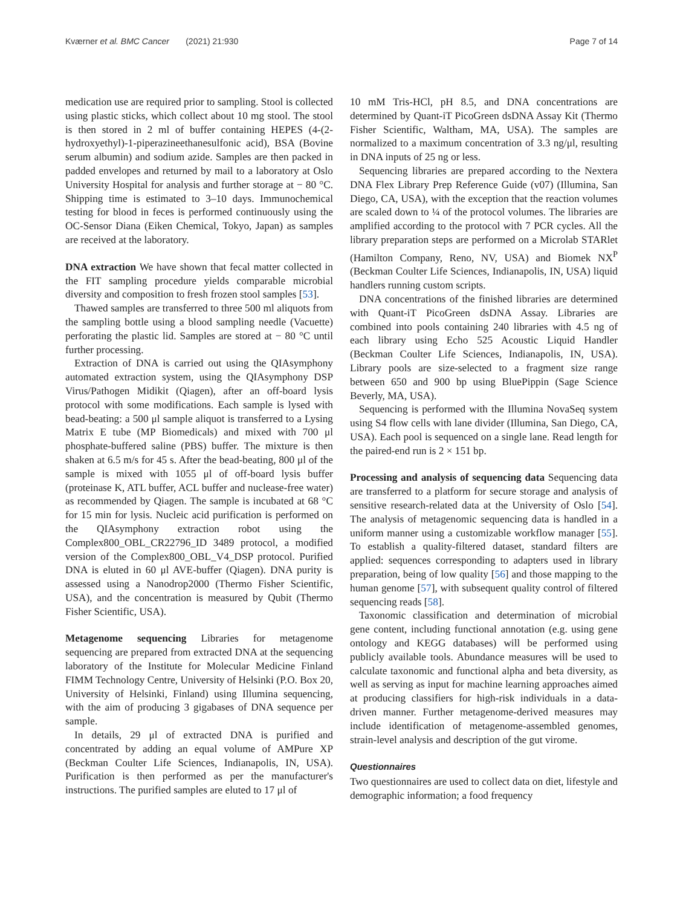Kværner et al. BMC Cancer (2021) 21:930 Page 7 of 14
medication use are required prior to sampling. Stool is collected using plastic sticks, which collect about 10 mg stool. The stool is then stored in 2 ml of buffer containing HEPES (4-(2-hydroxyethyl)-1-piperazineethanesulfonic acid), BSA (Bovine serum albumin) and sodium azide. Samples are then packed in padded envelopes and returned by mail to a laboratory at Oslo University Hospital for analysis and further storage at − 80 °C. Shipping time is estimated to 3–10 days. Immunochemical testing for blood in feces is performed continuously using the OC-Sensor Diana (Eiken Chemical, Tokyo, Japan) as samples are received at the laboratory.
DNA extraction We have shown that fecal matter collected in the FIT sampling procedure yields comparable microbial diversity and composition to fresh frozen stool samples [53].
Thawed samples are transferred to three 500 ml aliquots from the sampling bottle using a blood sampling needle (Vacuette) perforating the plastic lid. Samples are stored at − 80 °C until further processing.
Extraction of DNA is carried out using the QIAsymphony automated extraction system, using the QIAsymphony DSP Virus/Pathogen Midikit (Qiagen), after an off-board lysis protocol with some modifications. Each sample is lysed with bead-beating: a 500 μl sample aliquot is transferred to a Lysing Matrix E tube (MP Biomedicals) and mixed with 700 μl phosphate-buffered saline (PBS) buffer. The mixture is then shaken at 6.5 m/s for 45 s. After the bead-beating, 800 μl of the sample is mixed with 1055 μl of off-board lysis buffer (proteinase K, ATL buffer, ACL buffer and nuclease-free water) as recommended by Qiagen. The sample is incubated at 68 °C for 15 min for lysis. Nucleic acid purification is performed on the QIAsymphony extraction robot using the Complex800_OBL_CR22796_ID 3489 protocol, a modified version of the Complex800_OBL_V4_DSP protocol. Purified DNA is eluted in 60 μl AVE-buffer (Qiagen). DNA purity is assessed using a Nanodrop2000 (Thermo Fisher Scientific, USA), and the concentration is measured by Qubit (Thermo Fisher Scientific, USA).
Metagenome sequencing Libraries for metagenome sequencing are prepared from extracted DNA at the sequencing laboratory of the Institute for Molecular Medicine Finland FIMM Technology Centre, University of Helsinki (P.O. Box 20, University of Helsinki, Finland) using Illumina sequencing, with the aim of producing 3 gigabases of DNA sequence per sample.
In details, 29 μl of extracted DNA is purified and concentrated by adding an equal volume of AMPure XP (Beckman Coulter Life Sciences, Indianapolis, IN, USA). Purification is then performed as per the manufacturer's instructions. The purified samples are eluted to 17 μl of
10 mM Tris-HCl, pH 8.5, and DNA concentrations are determined by Quant-iT PicoGreen dsDNA Assay Kit (Thermo Fisher Scientific, Waltham, MA, USA). The samples are normalized to a maximum concentration of 3.3 ng/μl, resulting in DNA inputs of 25 ng or less.
Sequencing libraries are prepared according to the Nextera DNA Flex Library Prep Reference Guide (v07) (Illumina, San Diego, CA, USA), with the exception that the reaction volumes are scaled down to ¼ of the protocol volumes. The libraries are amplified according to the protocol with 7 PCR cycles. All the library preparation steps are performed on a Microlab STARlet (Hamilton Company, Reno, NV, USA) and Biomek NX<sup>P</sup> (Beckman Coulter Life Sciences, Indianapolis, IN, USA) liquid handlers running custom scripts.
DNA concentrations of the finished libraries are determined with Quant-iT PicoGreen dsDNA Assay. Libraries are combined into pools containing 240 libraries with 4.5 ng of each library using Echo 525 Acoustic Liquid Handler (Beckman Coulter Life Sciences, Indianapolis, IN, USA). Library pools are size-selected to a fragment size range between 650 and 900 bp using BluePippin (Sage Science Beverly, MA, USA).
Sequencing is performed with the Illumina NovaSeq system using S4 flow cells with lane divider (Illumina, San Diego, CA, USA). Each pool is sequenced on a single lane. Read length for the paired-end run is 2 × 151 bp.
Processing and analysis of sequencing data Sequencing data are transferred to a platform for secure storage and analysis of sensitive research-related data at the University of Oslo [54]. The analysis of metagenomic sequencing data is handled in a uniform manner using a customizable workflow manager [55]. To establish a quality-filtered dataset, standard filters are applied: sequences corresponding to adapters used in library preparation, being of low quality [56] and those mapping to the human genome [57], with subsequent quality control of filtered sequencing reads [58].
Taxonomic classification and determination of microbial gene content, including functional annotation (e.g. using gene ontology and KEGG databases) will be performed using publicly available tools. Abundance measures will be used to calculate taxonomic and functional alpha and beta diversity, as well as serving as input for machine learning approaches aimed at producing classifiers for high-risk individuals in a data-driven manner. Further metagenome-derived measures may include identification of metagenome-assembled genomes, strain-level analysis and description of the gut virome.
Questionnaires
Two questionnaires are used to collect data on diet, lifestyle and demographic information; a food frequency